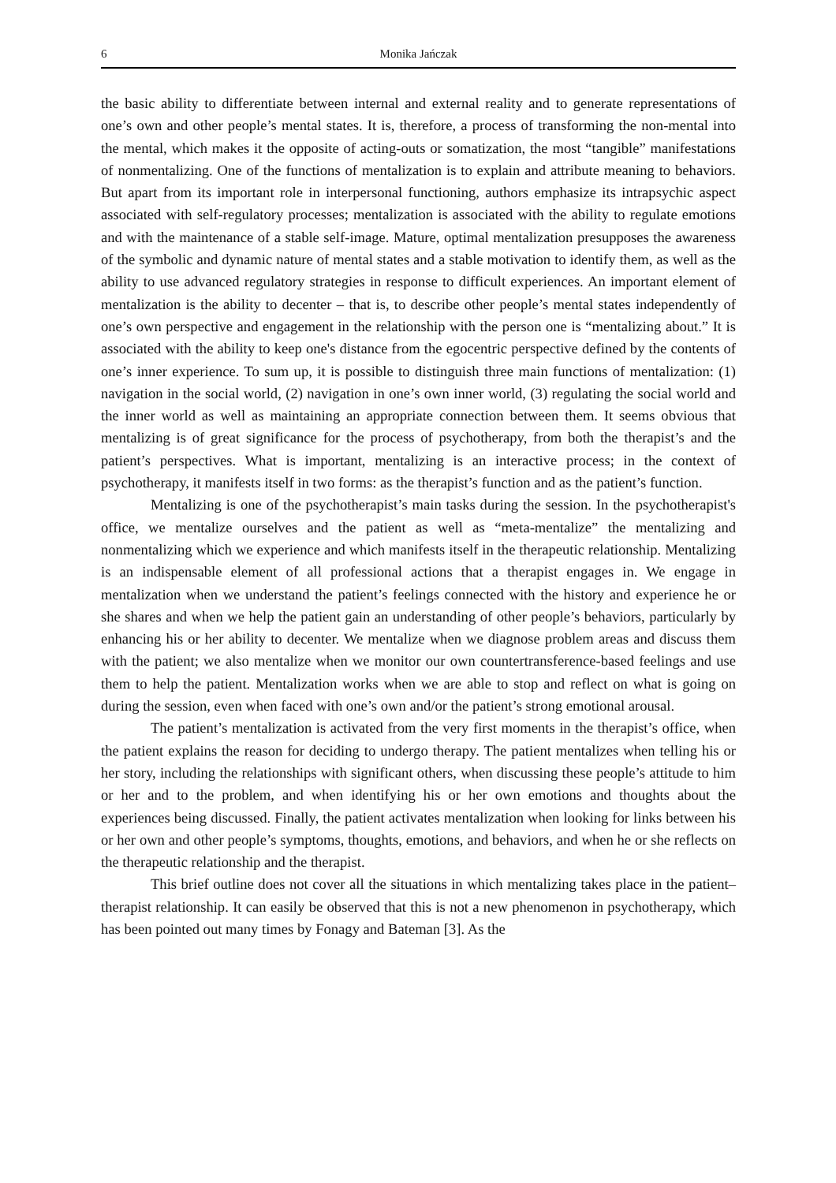6 Monika Jańczak
the basic ability to differentiate between internal and external reality and to generate representations of one’s own and other people’s mental states. It is, therefore, a process of transforming the non-mental into the mental, which makes it the opposite of acting-outs or somatization, the most “tangible” manifestations of nonmentalizing. One of the functions of mentalization is to explain and attribute meaning to behaviors. But apart from its important role in interpersonal functioning, authors emphasize its intrapsychic aspect associated with self-regulatory processes; mentalization is associated with the ability to regulate emotions and with the maintenance of a stable self-image. Mature, optimal mentalization presupposes the awareness of the symbolic and dynamic nature of mental states and a stable motivation to identify them, as well as the ability to use advanced regulatory strategies in response to difficult experiences. An important element of mentalization is the ability to decenter – that is, to describe other people’s mental states independently of one’s own perspective and engagement in the relationship with the person one is “mentalizing about.” It is associated with the ability to keep one's distance from the egocentric perspective defined by the contents of one’s inner experience. To sum up, it is possible to distinguish three main functions of mentalization: (1) navigation in the social world, (2) navigation in one’s own inner world, (3) regulating the social world and the inner world as well as maintaining an appropriate connection between them. It seems obvious that mentalizing is of great significance for the process of psychotherapy, from both the therapist’s and the patient’s perspectives. What is important, mentalizing is an interactive process; in the context of psychotherapy, it manifests itself in two forms: as the therapist’s function and as the patient’s function.
Mentalizing is one of the psychotherapist’s main tasks during the session. In the psychotherapist's office, we mentalize ourselves and the patient as well as “meta-mentalize” the mentalizing and nonmentalizing which we experience and which manifests itself in the therapeutic relationship. Mentalizing is an indispensable element of all professional actions that a therapist engages in. We engage in mentalization when we understand the patient’s feelings connected with the history and experience he or she shares and when we help the patient gain an understanding of other people’s behaviors, particularly by enhancing his or her ability to decenter. We mentalize when we diagnose problem areas and discuss them with the patient; we also mentalize when we monitor our own countertransference-based feelings and use them to help the patient. Mentalization works when we are able to stop and reflect on what is going on during the session, even when faced with one’s own and/or the patient’s strong emotional arousal.
The patient’s mentalization is activated from the very first moments in the therapist’s office, when the patient explains the reason for deciding to undergo therapy. The patient mentalizes when telling his or her story, including the relationships with significant others, when discussing these people’s attitude to him or her and to the problem, and when identifying his or her own emotions and thoughts about the experiences being discussed. Finally, the patient activates mentalization when looking for links between his or her own and other people’s symptoms, thoughts, emotions, and behaviors, and when he or she reflects on the therapeutic relationship and the therapist.
This brief outline does not cover all the situations in which mentalizing takes place in the patient–therapist relationship. It can easily be observed that this is not a new phenomenon in psychotherapy, which has been pointed out many times by Fonagy and Bateman [3]. As the